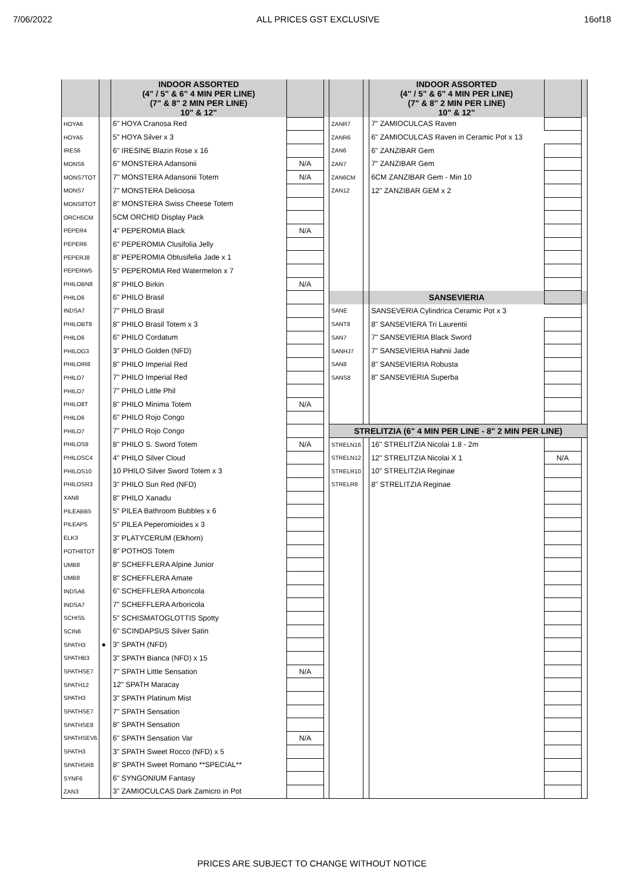7/06/2022 ALL PRICES GST EXCLUSIVE 16of18
| | | INDOOR ASSORTED (4" / 5" & 6" 4 MIN PER LINE) (7" & 8" 2 MIN PER LINE) 10" & 12" | | | | | INDOOR ASSORTED (4" / 5" & 6" 4 MIN PER LINE) (7" & 8" 2 MIN PER LINE) 10" & 12" | | |
| HOYA6 | | 6" HOYA Cranosa Red | | | ZANR7 | | 7" ZAMIOCULCAS Raven | | |
| HOYA5 | | 5" HOYA Silver x 3 | | | ZANR6 | | 6" ZAMIOCULCAS Raven in Ceramic Pot x 13 | | |
| IRES6 | | 6" IRESINE Blazin Rose x 16 | | | ZAN6 | | 6" ZANZIBAR Gem | | |
| MONS6 | | 6" MONSTERA Adansonii | N/A | | ZAN7 | | 7" ZANZIBAR Gem | | |
| MONS7TOT | | 7" MONSTERA Adansonii Totem | N/A | | ZAN6CM | | 6CM ZANZIBAR Gem - Min 10 | | |
| MONS7 | | 7" MONSTERA Deliciosa | | | ZAN12 | | 12" ZANZIBAR GEM x 2 | | |
| MONS8TOT | | 8" MONSTERA Swiss Cheese Totem | | | | | | | |
| ORCH5CM | | 5CM ORCHID Display Pack | | | | | | | |
| PEPER4 | | 4" PEPEROMIA Black | N/A | | | | | | |
| PEPER6 | | 6" PEPEROMIA Clusifolia Jelly | | | | | | | |
| PEPERJ8 | | 8" PEPEROMIA Obtusifelia Jade x 1 | | | | | | | |
| PEPERW5 | | 5" PEPEROMIA Red Watermelon x 7 | | | | | | | |
| PHILOBN8 | | 8" PHILO Birkin | N/A | | | | | | |
| PHILO6 | | 6" PHILO Brasil | | | | | SANSEVIERIA | | |
| INDSA7 | | 7" PHILO Brasil | | | SANE | | SANSEVERIA Cylindrica Ceramic Pot x 3 | | |
| PHILOBT8 | | 8" PHILO Brasil Totem x 3 | | | SANT8 | | 8" SANSEVIERA Tri Laurentii | | |
| PHILO6 | | 6" PHILO Cordatum | | | SAN7 | | 7" SANSEVIERIA Black Sword | | |
| PHILOG3 | | 3" PHILO Golden (NFD) | | | SANHJ7 | | 7" SANSEVIERIA Hahnii Jade | | |
| PHILOIR8 | | 8" PHILO Imperial Red | | | SAN8 | | 8" SANSEVIERIA Robusta | | |
| PHILO7 | | 7" PHILO Imperial Red | | | SANS8 | | 8" SANSEVIERIA Superba | | |
| PHILO7 | | 7" PHILO Little Phil | | | | | | | |
| PHILO8T | | 8" PHILO Minima Totem | N/A | | | | | | |
| PHILO6 | | 6" PHILO Rojo Congo | | | | | | | |
| PHILO7 | | 7" PHILO Rojo Congo | | | STRELITZIA (6" 4 MIN PER LINE - 8" 2 MIN PER LINE) | | | | |
| PHILOS8 | | 8" PHILO S. Sword Totem | N/A | | STRELN16 | | 16" STRELITZIA Nicolai 1.8 - 2m | | |
| PHILOSC4 | | 4" PHILO Silver Cloud | | | STRELN12 | | 12" STRELITZIA Nicolai X 1 | N/A | |
| PHILOS10 | | 10 PHILO Silver Sword Totem x 3 | | | STRELR10 | | 10" STRELITZIA Reginae | | |
| PHILOSR3 | | 3" PHILO Sun Red (NFD) | | | STRELR8 | | 8" STRELITZIA Reginae | | |
| XAN8 | | 8" PHILO Xanadu | | | | | | | |
| PILEABB5 | | 5" PILEA Bathroom Bubbles x 6 | | | | | | | |
| PILEAP5 | | 5" PILEA Peperomioides x 3 | | | | | | | |
| ELK3 | | 3" PLATYCERUM (Elkhorn) | | | | | | | |
| POTH8TOT | | 8" POTHOS Totem | | | | | | | |
| UMB8 | | 8" SCHEFFLERA Alpine Junior | | | | | | | |
| UMB8 | | 8" SCHEFFLERA Amate | | | | | | | |
| INDSA6 | | 6" SCHEFFLERA Arboricola | | | | | | | |
| INDSA7 | | 7" SCHEFFLERA Arboricola | | | | | | | |
| SCHIS5 | | 5" SCHISMATOGLOTTIS Spotty | | | | | | | |
| SCIN6 | | 6" SCINDAPSUS Silver Satin | | | | | | | |
| SPATH3 | ● | 3" SPATH (NFD) | | | | | | | |
| SPATHB3 | | 3" SPATH Bianca (NFD) x 15 | | | | | | | |
| SPATHSE7 | | 7" SPATH Little Sensation | N/A | | | | | | |
| SPATH12 | | 12" SPATH Maracay | | | | | | | |
| SPATH3 | | 3" SPATH Platinum Mist | | | | | | | |
| SPATHSE7 | | 7" SPATH Sensation | | | | | | | |
| SPATHSE8 | | 8" SPATH Sensation | | | | | | | |
| SPATHSEV6 | | 6" SPATH Sensation Var | N/A | | | | | | |
| SPATH3 | | 3" SPATH Sweet Rocco (NFD) x 5 | | | | | | | |
| SPATHSR8 | | 8" SPATH Sweet Romano **SPECIAL** | | | | | | | |
| SYNF6 | | 6" SYNGONIUM Fantasy | | | | | | | |
| ZAN3 | | 3" ZAMIOCULCAS Dark Zamicro in Pot | | | | | | | |
PRICES ARE SUBJECT TO CHANGE WITHOUT NOTICE